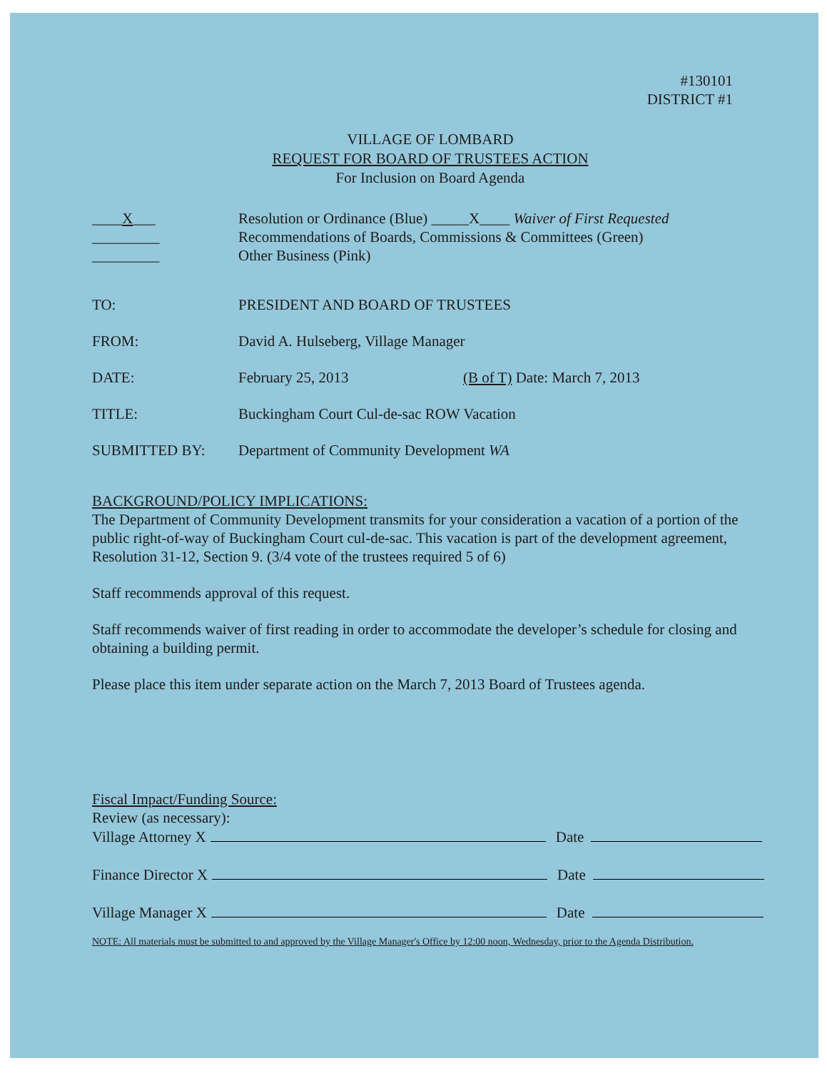#130101
DISTRICT #1
VILLAGE OF LOMBARD
REQUEST FOR BOARD OF TRUSTEES ACTION
For Inclusion on Board Agenda
____X___ Resolution or Ordinance (Blue) _____X____ Waiver of First Requested
_________ Recommendations of Boards, Commissions & Committees (Green)
_________ Other Business (Pink)
TO: PRESIDENT AND BOARD OF TRUSTEES
FROM: David A. Hulseberg, Village Manager
DATE: February 25, 2013 (B of T) Date: March 7, 2013
TITLE: Buckingham Court Cul-de-sac ROW Vacation
SUBMITTED BY: Department of Community Development WA
BACKGROUND/POLICY IMPLICATIONS:
The Department of Community Development transmits for your consideration a vacation of a portion of the public right-of-way of Buckingham Court cul-de-sac. This vacation is part of the development agreement, Resolution 31-12, Section 9. (3/4 vote of the trustees required 5 of 6)
Staff recommends approval of this request.
Staff recommends waiver of first reading in order to accommodate the developer’s schedule for closing and obtaining a building permit.
Please place this item under separate action on the March 7, 2013 Board of Trustees agenda.
Fiscal Impact/Funding Source:
Review (as necessary):
Village Attorney X Date
Finance Director X Date
Village Manager X Date
NOTE: All materials must be submitted to and approved by the Village Manager's Office by 12:00 noon, Wednesday, prior to the Agenda Distribution.